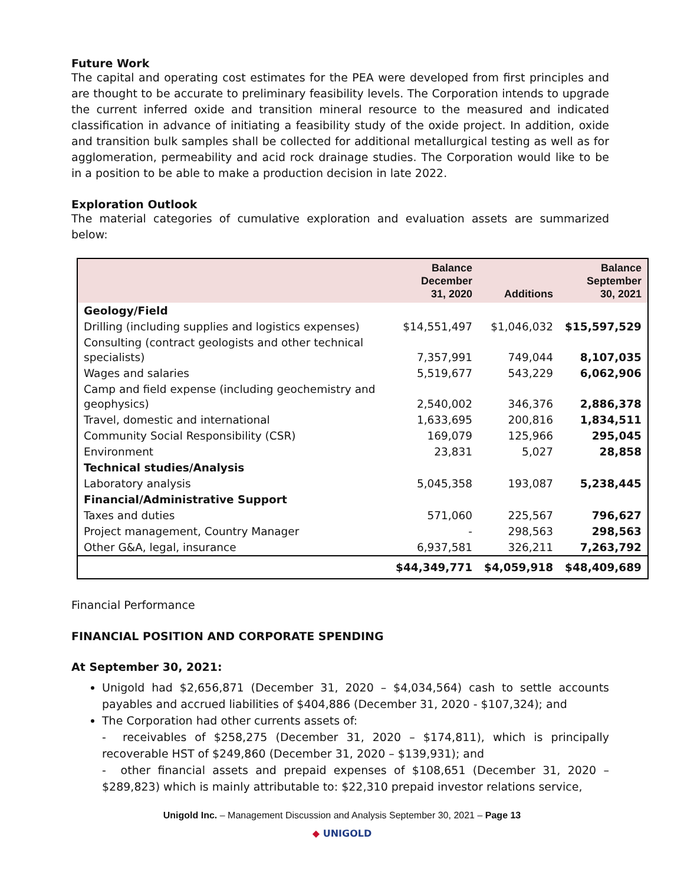Future Work
The capital and operating cost estimates for the PEA were developed from first principles and are thought to be accurate to preliminary feasibility levels. The Corporation intends to upgrade the current inferred oxide and transition mineral resource to the measured and indicated classification in advance of initiating a feasibility study of the oxide project. In addition, oxide and transition bulk samples shall be collected for additional metallurgical testing as well as for agglomeration, permeability and acid rock drainage studies. The Corporation would like to be in a position to be able to make a production decision in late 2022.
Exploration Outlook
The material categories of cumulative exploration and evaluation assets are summarized below:
| | Balance December 31, 2020 | Additions | Balance September 30, 2021 |
| --- | --- | --- | --- |
| Geology/Field | | | |
| Drilling (including supplies and logistics expenses) | $14,551,497 | $1,046,032 | $15,597,529 |
| Consulting (contract geologists and other technical specialists) | 7,357,991 | 749,044 | 8,107,035 |
| Wages and salaries | 5,519,677 | 543,229 | 6,062,906 |
| Camp and field expense (including geochemistry and geophysics) | 2,540,002 | 346,376 | 2,886,378 |
| Travel, domestic and international | 1,633,695 | 200,816 | 1,834,511 |
| Community Social Responsibility (CSR) | 169,079 | 125,966 | 295,045 |
| Environment | 23,831 | 5,027 | 28,858 |
| Technical studies/Analysis | | | |
| Laboratory analysis | 5,045,358 | 193,087 | 5,238,445 |
| Financial/Administrative Support | | | |
| Taxes and duties | 571,060 | 225,567 | 796,627 |
| Project management, Country Manager | - | 298,563 | 298,563 |
| Other G&A, legal, insurance | 6,937,581 | 326,211 | 7,263,792 |
| | $44,349,771 | $4,059,918 | $48,409,689 |
Financial Performance
FINANCIAL POSITION AND CORPORATE SPENDING
At September 30, 2021:
Unigold had $2,656,871 (December 31, 2020 – $4,034,564) cash to settle accounts payables and accrued liabilities of $404,886 (December 31, 2020 - $107,324); and
The Corporation had other currents assets of:
- receivables of $258,275 (December 31, 2020 – $174,811), which is principally recoverable HST of $249,860 (December 31, 2020 – $139,931); and
- other financial assets and prepaid expenses of $108,651 (December 31, 2020 – $289,823) which is mainly attributable to: $22,310 prepaid investor relations service,
Unigold Inc. – Management Discussion and Analysis September 30, 2021 – Page 13
◆ UNIGOLD